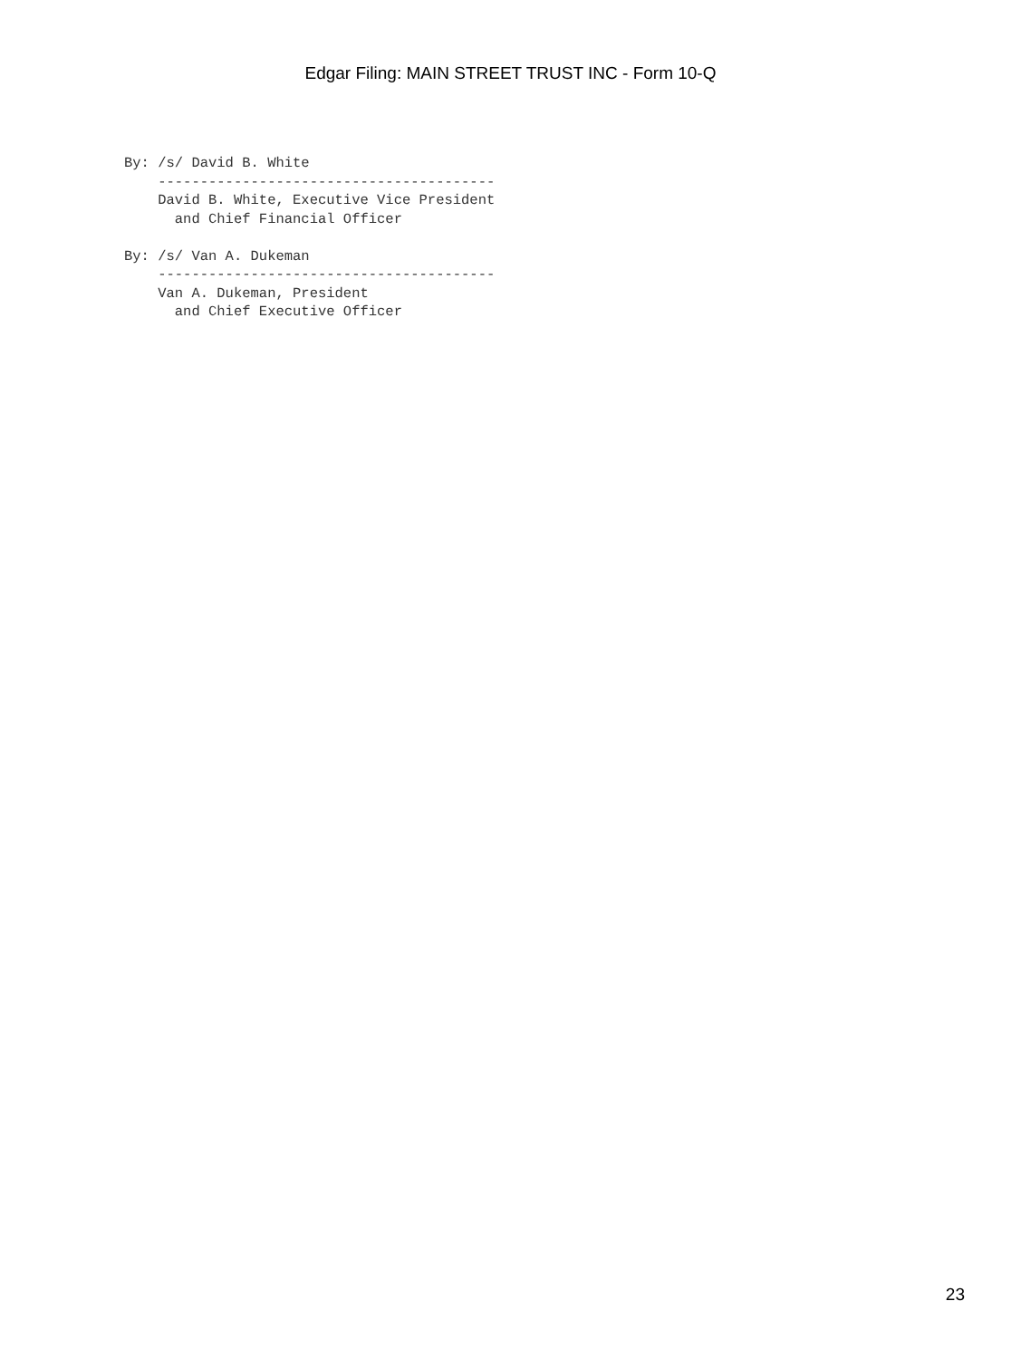Edgar Filing: MAIN STREET TRUST INC - Form 10-Q
By: /s/ David B. White
    ----------------------------------------
    David B. White, Executive Vice President
      and Chief Financial Officer

By: /s/ Van A. Dukeman
    ----------------------------------------
    Van A. Dukeman, President
      and Chief Executive Officer
23